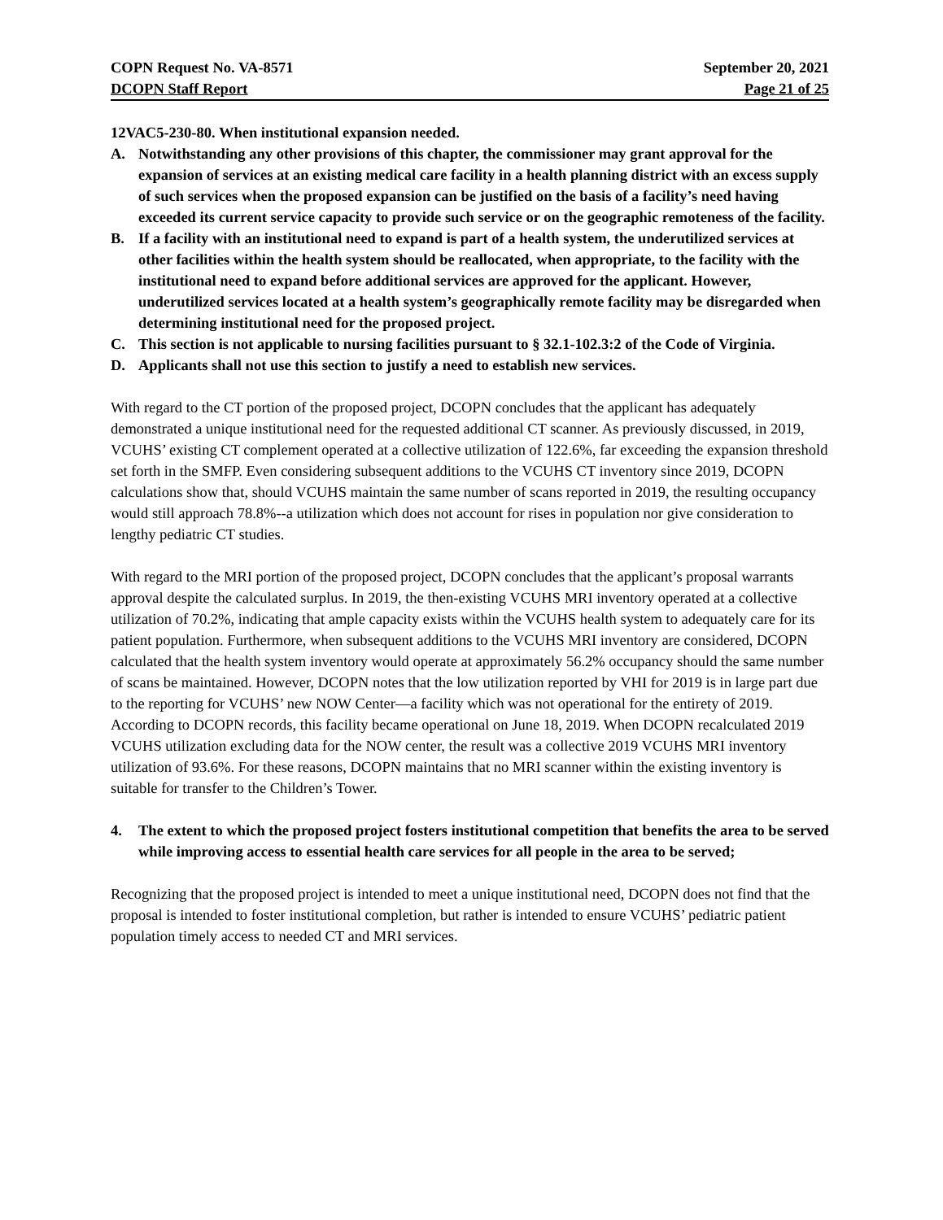COPN Request No. VA-8571 September 20, 2021
DCOPN Staff Report Page 21 of 25
12VAC5-230-80. When institutional expansion needed.
A. Notwithstanding any other provisions of this chapter, the commissioner may grant approval for the expansion of services at an existing medical care facility in a health planning district with an excess supply of such services when the proposed expansion can be justified on the basis of a facility’s need having exceeded its current service capacity to provide such service or on the geographic remoteness of the facility.
B. If a facility with an institutional need to expand is part of a health system, the underutilized services at other facilities within the health system should be reallocated, when appropriate, to the facility with the institutional need to expand before additional services are approved for the applicant. However, underutilized services located at a health system’s geographically remote facility may be disregarded when determining institutional need for the proposed project.
C. This section is not applicable to nursing facilities pursuant to § 32.1-102.3:2 of the Code of Virginia.
D. Applicants shall not use this section to justify a need to establish new services.
With regard to the CT portion of the proposed project, DCOPN concludes that the applicant has adequately demonstrated a unique institutional need for the requested additional CT scanner. As previously discussed, in 2019, VCUHS’ existing CT complement operated at a collective utilization of 122.6%, far exceeding the expansion threshold set forth in the SMFP. Even considering subsequent additions to the VCUHS CT inventory since 2019, DCOPN calculations show that, should VCUHS maintain the same number of scans reported in 2019, the resulting occupancy would still approach 78.8%--a utilization which does not account for rises in population nor give consideration to lengthy pediatric CT studies.
With regard to the MRI portion of the proposed project, DCOPN concludes that the applicant’s proposal warrants approval despite the calculated surplus. In 2019, the then-existing VCUHS MRI inventory operated at a collective utilization of 70.2%, indicating that ample capacity exists within the VCUHS health system to adequately care for its patient population. Furthermore, when subsequent additions to the VCUHS MRI inventory are considered, DCOPN calculated that the health system inventory would operate at approximately 56.2% occupancy should the same number of scans be maintained. However, DCOPN notes that the low utilization reported by VHI for 2019 is in large part due to the reporting for VCUHS’ new NOW Center—a facility which was not operational for the entirety of 2019. According to DCOPN records, this facility became operational on June 18, 2019. When DCOPN recalculated 2019 VCUHS utilization excluding data for the NOW center, the result was a collective 2019 VCUHS MRI inventory utilization of 93.6%. For these reasons, DCOPN maintains that no MRI scanner within the existing inventory is suitable for transfer to the Children’s Tower.
4. The extent to which the proposed project fosters institutional competition that benefits the area to be served while improving access to essential health care services for all people in the area to be served;
Recognizing that the proposed project is intended to meet a unique institutional need, DCOPN does not find that the proposal is intended to foster institutional completion, but rather is intended to ensure VCUHS’ pediatric patient population timely access to needed CT and MRI services.